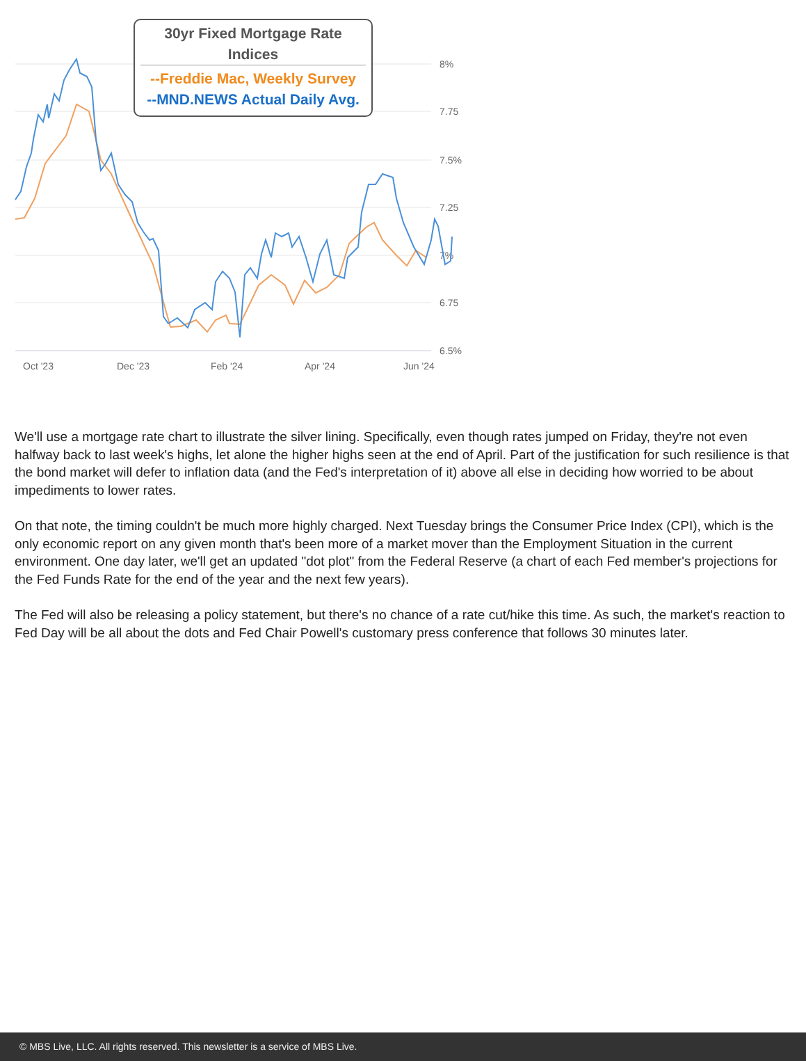8%
7.75
7.5%
7.25
7%
6.75
6.5%
Oct '23
Dec '23
Feb '24
Apr '24
Jun '24
30yr Fixed Mortgage Rate Indices
--Freddie Mac, Weekly Survey
--MND.NEWS Actual Daily Avg.
We'll use a mortgage rate chart to illustrate the silver lining. Specifically, even though rates jumped on Friday, they're not even halfway back to last week's highs, let alone the higher highs seen at the end of April. Part of the justification for such resilience is that the bond market will defer to inflation data (and the Fed's interpretation of it) above all else in deciding how worried to be about impediments to lower rates.
On that note, the timing couldn't be much more highly charged. Next Tuesday brings the Consumer Price Index (CPI), which is the only economic report on any given month that's been more of a market mover than the Employment Situation in the current environment. One day later, we'll get an updated "dot plot" from the Federal Reserve (a chart of each Fed member's projections for the Fed Funds Rate for the end of the year and the next few years).
The Fed will also be releasing a policy statement, but there's no chance of a rate cut/hike this time. As such, the market's reaction to Fed Day will be all about the dots and Fed Chair Powell's customary press conference that follows 30 minutes later.
© MBS Live, LLC. All rights reserved. This newsletter is a service of MBS Live.